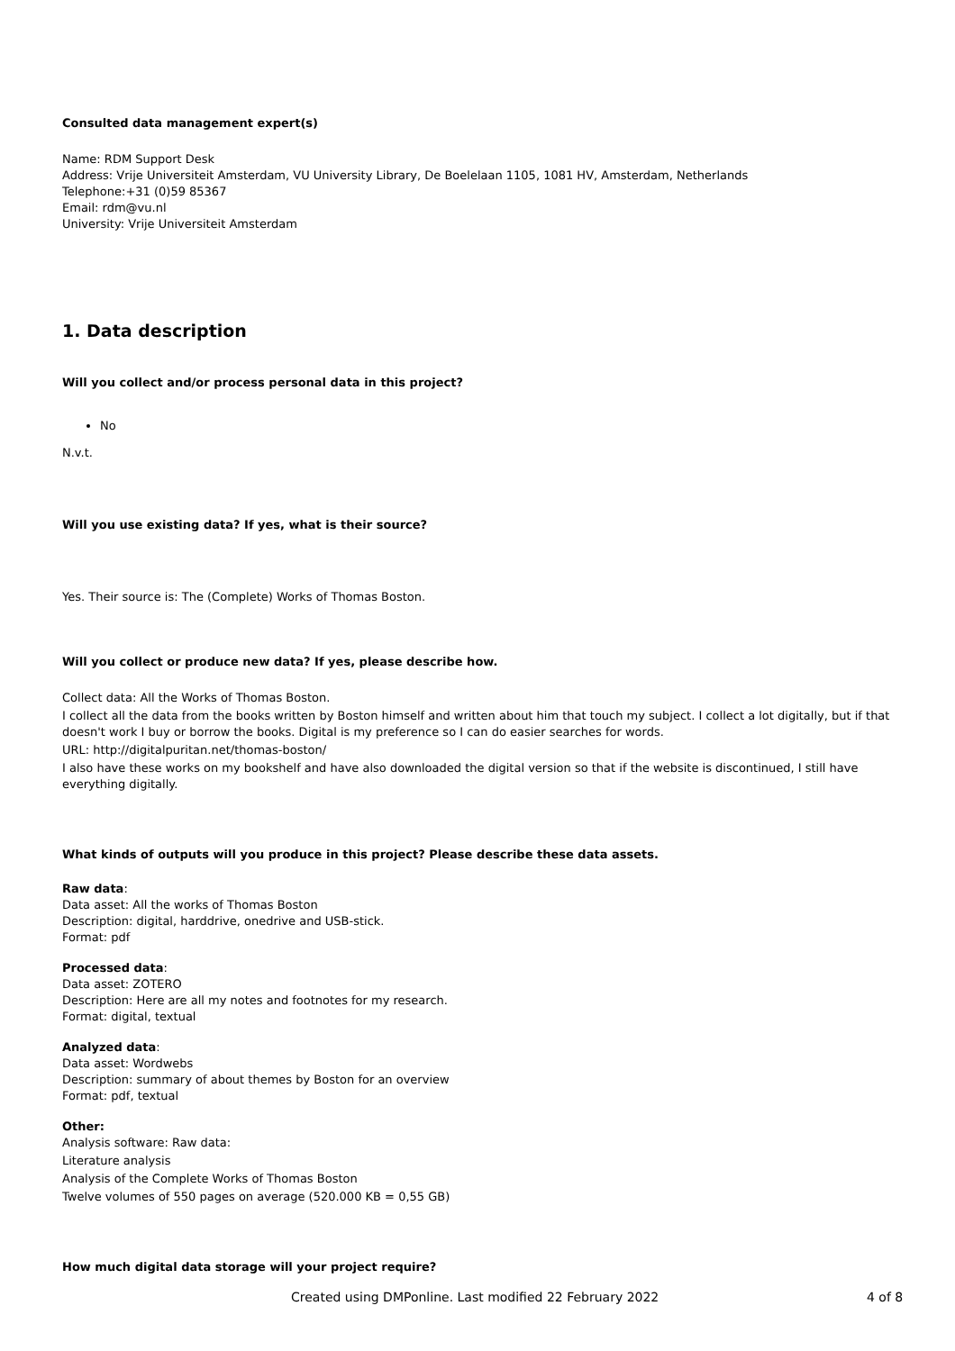Consulted data management expert(s)
Name: RDM Support Desk
Address: Vrije Universiteit Amsterdam, VU University Library, De Boelelaan 1105, 1081 HV, Amsterdam, Netherlands
Telephone:+31 (0)59 85367
Email: rdm@vu.nl
University: Vrije Universiteit Amsterdam
1. Data description
Will you collect and/or process personal data in this project?
No
N.v.t.
Will you use existing data? If yes, what is their source?
Yes. Their source is: The (Complete) Works of Thomas Boston.
Will you collect or produce new data? If yes, please describe how.
Collect data: All the Works of Thomas Boston.
I collect all the data from the books written by Boston himself and written about him that touch my subject. I collect a lot digitally, but if that doesn't work I buy or borrow the books. Digital is my preference so I can do easier searches for words.
URL: http://digitalpuritan.net/thomas-boston/
I also have these works on my bookshelf and have also downloaded the digital version so that if the website is discontinued, I still have everything digitally.
What kinds of outputs will you produce in this project? Please describe these data assets.
Raw data:
Data asset: All the works of Thomas Boston
Description: digital, harddrive, onedrive and USB-stick.
Format: pdf
Processed data:
Data asset: ZOTERO
Description: Here are all my notes and footnotes for my research.
Format: digital, textual
Analyzed data:
Data asset: Wordwebs
Description: summary of about themes by Boston for an overview
Format: pdf, textual
Other:
Analysis software: Raw data:
Literature analysis
Analysis of the Complete Works of Thomas Boston
Twelve volumes of 550 pages on average (520.000 KB = 0,55 GB)
How much digital data storage will your project require?
Created using DMPonline. Last modified 22 February 2022 4 of 8